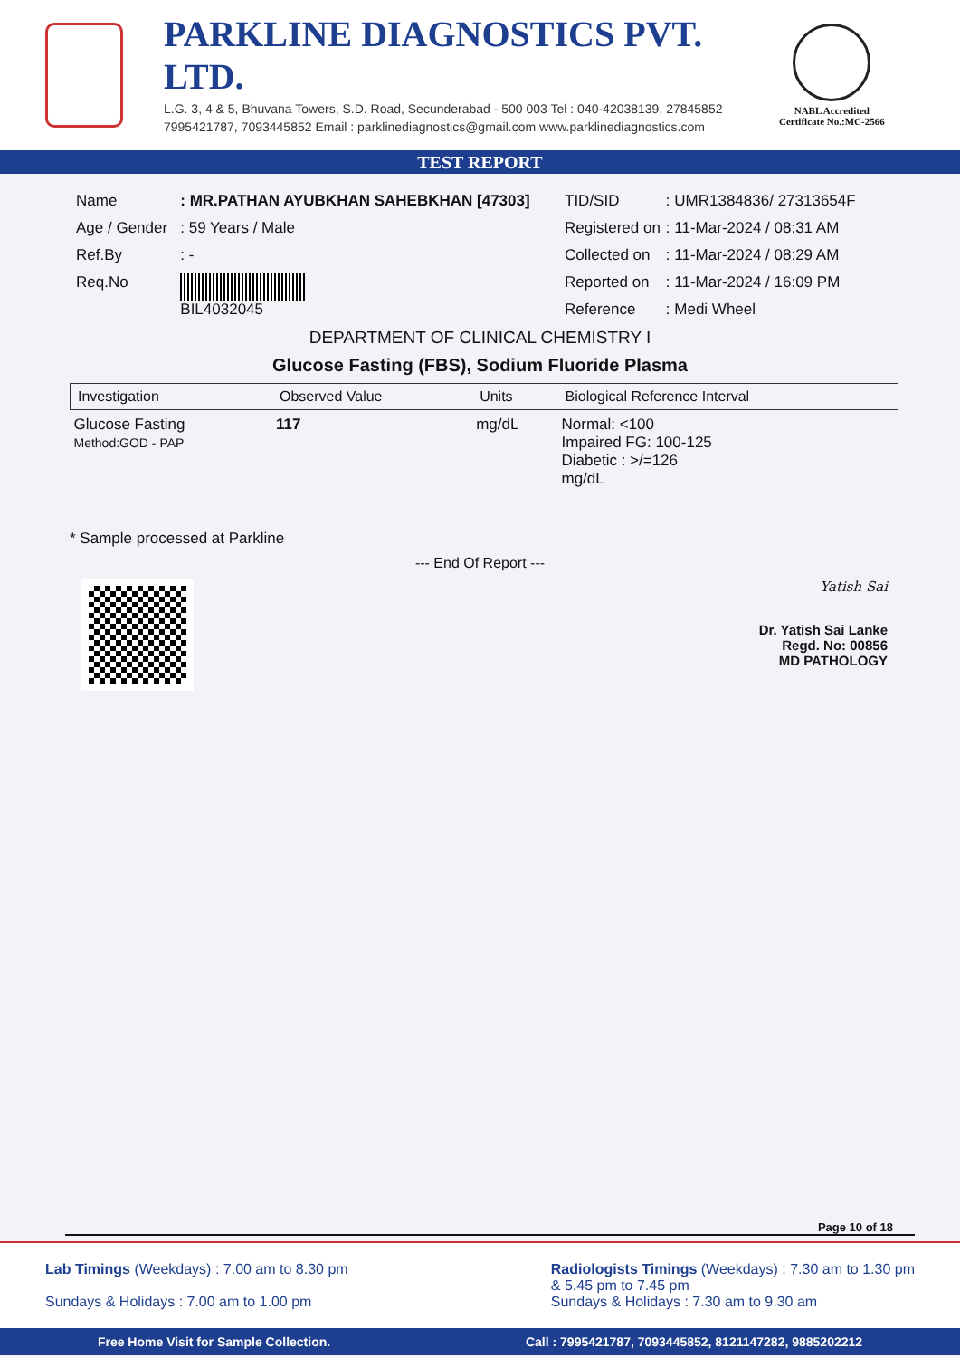PARKLINE DIAGNOSTICS PVT. LTD.
L.G. 3, 4 & 5, Bhuvana Towers, S.D. Road, Secunderabad - 500 003 Tel : 040-42038139, 27845852
7995421787, 7093445852 Email : parklinediagnostics@gmail.com www.parklinediagnostics.com
NABL Accredited
Certificate No.:MC-2566
TEST REPORT
| Name | : MR.PATHAN AYUBKHAN SAHEBKHAN [47303] |
| Age / Gender | : 59 Years / Male |
| Ref.By | : - |
| Req.No | BIL4032045 |
| TID/SID | : UMR1384836/ 27313654F |
| Registered on | : 11-Mar-2024 / 08:31 AM |
| Collected on | : 11-Mar-2024 / 08:29 AM |
| Reported on | : 11-Mar-2024 / 16:09 PM |
| Reference | : Medi Wheel |
DEPARTMENT OF CLINICAL CHEMISTRY I
Glucose Fasting (FBS), Sodium Fluoride Plasma
| Investigation | Observed Value | Units | Biological Reference Interval |
| --- | --- | --- | --- |
| Glucose Fasting Method:GOD - PAP | 117 | mg/dL | Normal: <100 Impaired FG: 100-125 Diabetic : >/=126 mg/dL |
* Sample processed at Parkline
--- End Of Report ---
Yatish Sai
Dr. Yatish Sai Lanke
Regd. No: 00856
MD PATHOLOGY
Page 10 of 18
Lab Timings (Weekdays) : 7.00 am to 8.30 pm
Sundays & Holidays : 7.00 am to 1.00 pm
Radiologists Timings (Weekdays) : 7.30 am to 1.30 pm
& 5.45 pm to 7.45 pm
Sundays & Holidays : 7.30 am to 9.30 am
Free Home Visit for Sample Collection. Call : 7995421787, 7093445852, 8121147282, 9885202212